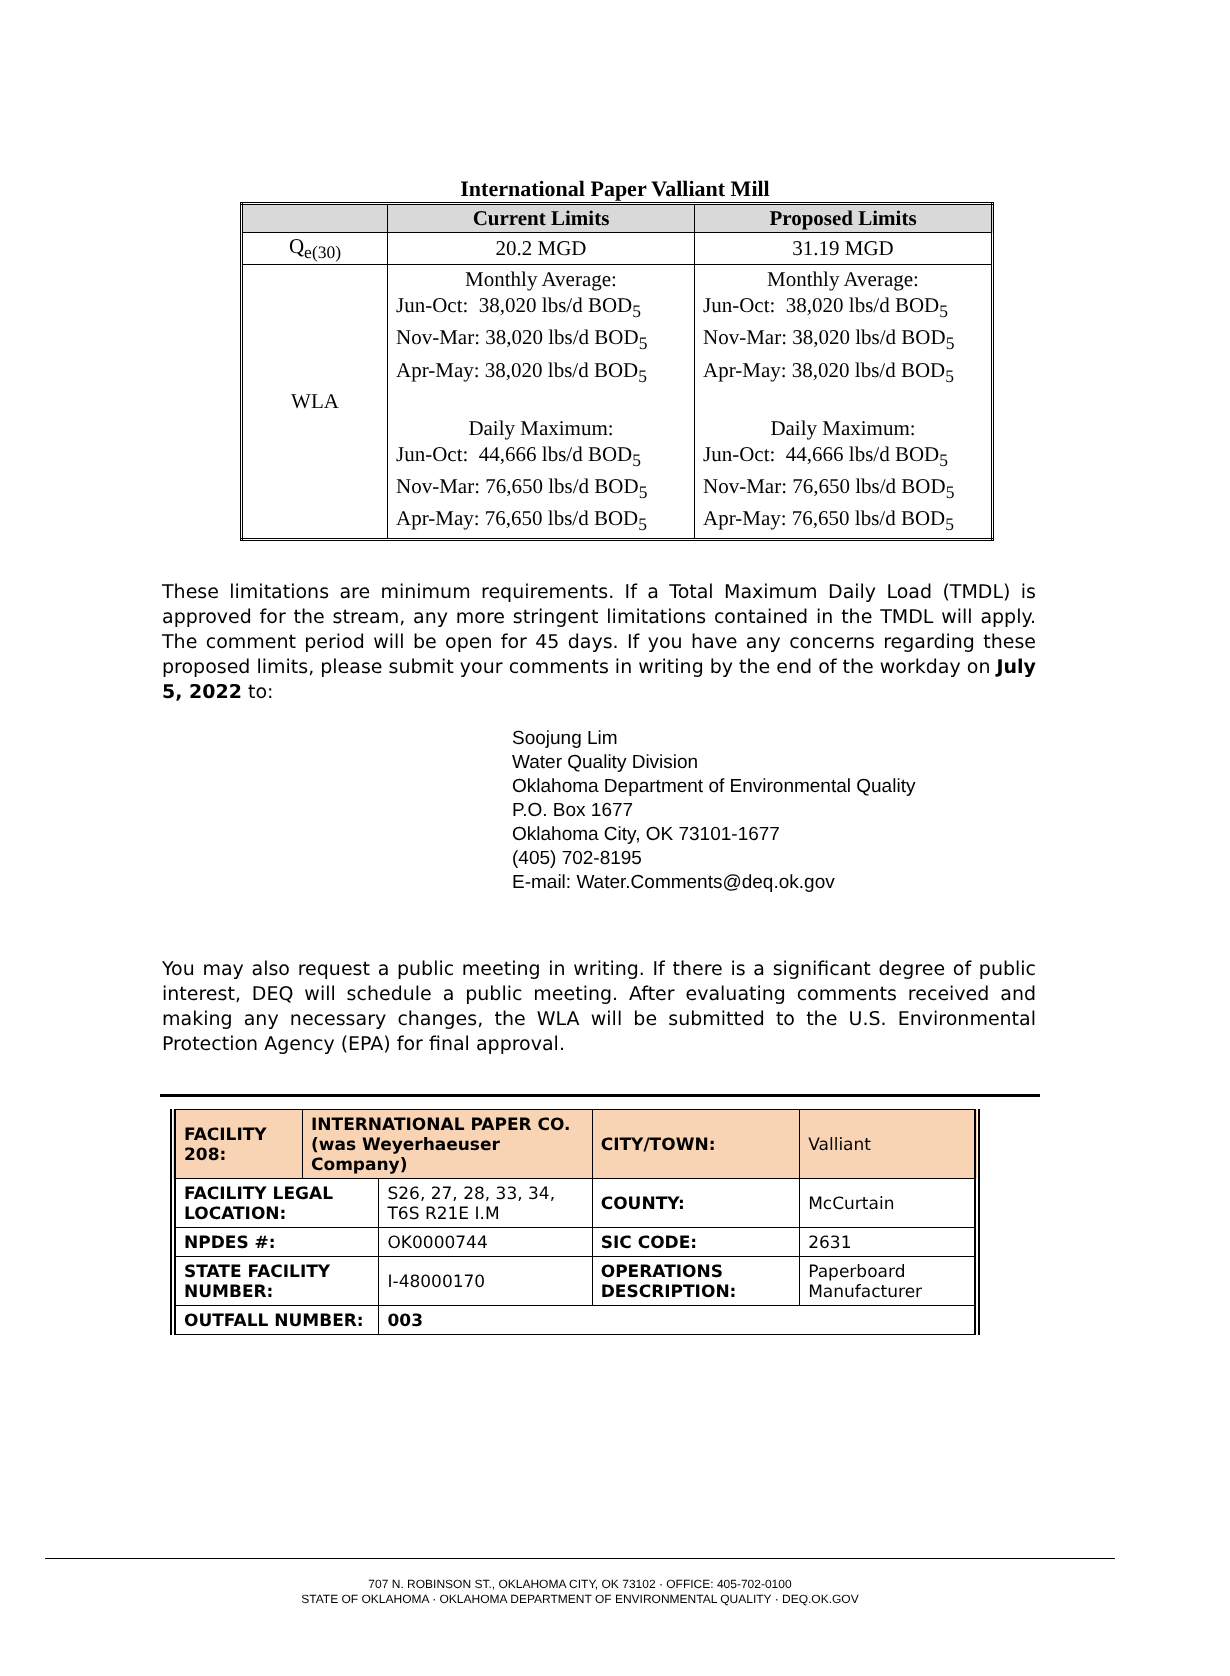International Paper Valliant Mill
| | Current Limits | Proposed Limits |
| --- | --- | --- |
| Q<sub>e(30)</sub> | 20.2 MGD | 31.19 MGD |
| WLA | Monthly Average: Jun-Oct: 38,020 lbs/d BOD<sub>5</sub> Nov-Mar: 38,020 lbs/d BOD<sub>5</sub> Apr-May: 38,020 lbs/d BOD<sub>5</sub> Daily Maximum: Jun-Oct: 44,666 lbs/d BOD<sub>5</sub> Nov-Mar: 76,650 lbs/d BOD<sub>5</sub> Apr-May: 76,650 lbs/d BOD<sub>5</sub> | Monthly Average: Jun-Oct: 38,020 lbs/d BOD<sub>5</sub> Nov-Mar: 38,020 lbs/d BOD<sub>5</sub> Apr-May: 38,020 lbs/d BOD<sub>5</sub> Daily Maximum: Jun-Oct: 44,666 lbs/d BOD<sub>5</sub> Nov-Mar: 76,650 lbs/d BOD<sub>5</sub> Apr-May: 76,650 lbs/d BOD<sub>5</sub> |
These limitations are minimum requirements. If a Total Maximum Daily Load (TMDL) is approved for the stream, any more stringent limitations contained in the TMDL will apply. The comment period will be open for 45 days. If you have any concerns regarding these proposed limits, please submit your comments in writing by the end of the workday on July 5, 2022 to:
Soojung Lim
Water Quality Division
Oklahoma Department of Environmental Quality
P.O. Box 1677
Oklahoma City, OK 73101-1677
(405) 702-8195
E-mail: Water.Comments@deq.ok.gov
You may also request a public meeting in writing. If there is a significant degree of public interest, DEQ will schedule a public meeting. After evaluating comments received and making any necessary changes, the WLA will be submitted to the U.S. Environmental Protection Agency (EPA) for final approval.
| FACILITY 208: | INTERNATIONAL PAPER CO. (was Weyerhaeuser Company) | | CITY/TOWN: | Valliant |
| FACILITY LEGAL LOCATION: | | S26, 27, 28, 33, 34, T6S R21E I.M | COUNTY: | McCurtain |
| NPDES #: | | OK0000744 | SIC CODE: | 2631 |
| STATE FACILITY NUMBER: | | I-48000170 | OPERATIONS DESCRIPTION: | Paperboard Manufacturer |
| OUTFALL NUMBER: | | 003 | | |
707 N. ROBINSON ST., OKLAHOMA CITY, OK 73102 · OFFICE: 405-702-0100
STATE OF OKLAHOMA · OKLAHOMA DEPARTMENT OF ENVIRONMENTAL QUALITY · DEQ.OK.GOV